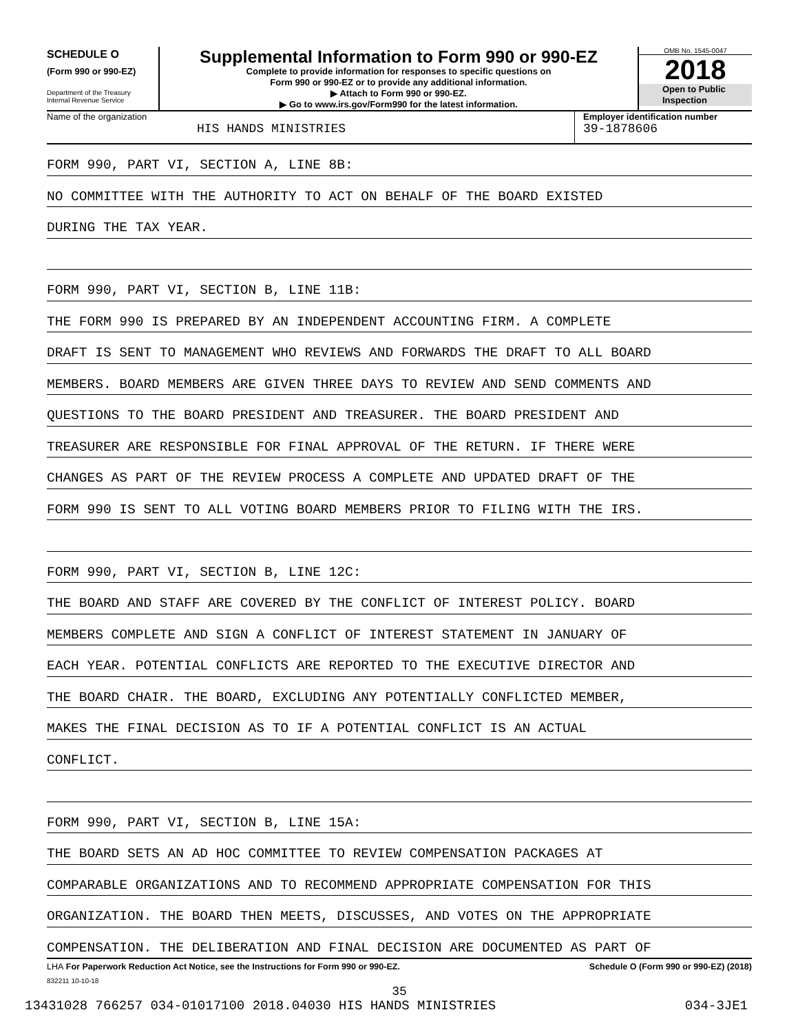SCHEDULE O
(Form 990 or 990-EZ)
Department of the Treasury
Internal Revenue Service
Supplemental Information to Form 990 or 990-EZ
Complete to provide information for responses to specific questions on
Form 990 or 990-EZ or to provide any additional information.
▶ Attach to Form 990 or 990-EZ.
▶ Go to www.irs.gov/Form990 for the latest information.
OMB No. 1545-0047
2018
Open to Public
Inspection
Name of the organization
HIS HANDS MINISTRIES
Employer identification number
39-1878606
FORM 990, PART VI, SECTION A, LINE 8B:
NO COMMITTEE WITH THE AUTHORITY TO ACT ON BEHALF OF THE BOARD EXISTED
DURING THE TAX YEAR.
FORM 990, PART VI, SECTION B, LINE 11B:
THE FORM 990 IS PREPARED BY AN INDEPENDENT ACCOUNTING FIRM. A COMPLETE
DRAFT IS SENT TO MANAGEMENT WHO REVIEWS AND FORWARDS THE DRAFT TO ALL BOARD
MEMBERS. BOARD MEMBERS ARE GIVEN THREE DAYS TO REVIEW AND SEND COMMENTS AND
QUESTIONS TO THE BOARD PRESIDENT AND TREASURER. THE BOARD PRESIDENT AND
TREASURER ARE RESPONSIBLE FOR FINAL APPROVAL OF THE RETURN. IF THERE WERE
CHANGES AS PART OF THE REVIEW PROCESS A COMPLETE AND UPDATED DRAFT OF THE
FORM 990 IS SENT TO ALL VOTING BOARD MEMBERS PRIOR TO FILING WITH THE IRS.
FORM 990, PART VI, SECTION B, LINE 12C:
THE BOARD AND STAFF ARE COVERED BY THE CONFLICT OF INTEREST POLICY. BOARD
MEMBERS COMPLETE AND SIGN A CONFLICT OF INTEREST STATEMENT IN JANUARY OF
EACH YEAR. POTENTIAL CONFLICTS ARE REPORTED TO THE EXECUTIVE DIRECTOR AND
THE BOARD CHAIR. THE BOARD, EXCLUDING ANY POTENTIALLY CONFLICTED MEMBER,
MAKES THE FINAL DECISION AS TO IF A POTENTIAL CONFLICT IS AN ACTUAL
CONFLICT.
FORM 990, PART VI, SECTION B, LINE 15A:
THE BOARD SETS AN AD HOC COMMITTEE TO REVIEW COMPENSATION PACKAGES AT
COMPARABLE ORGANIZATIONS AND TO RECOMMEND APPROPRIATE COMPENSATION FOR THIS
ORGANIZATION. THE BOARD THEN MEETS, DISCUSSES, AND VOTES ON THE APPROPRIATE
COMPENSATION. THE DELIBERATION AND FINAL DECISION ARE DOCUMENTED AS PART OF
LHA For Paperwork Reduction Act Notice, see the Instructions for Form 990 or 990-EZ. Schedule O (Form 990 or 990-EZ) (2018)
832211 10-10-18
35
13431028 766257 034-01017100 2018.04030 HIS HANDS MINISTRIES 034-3JE1